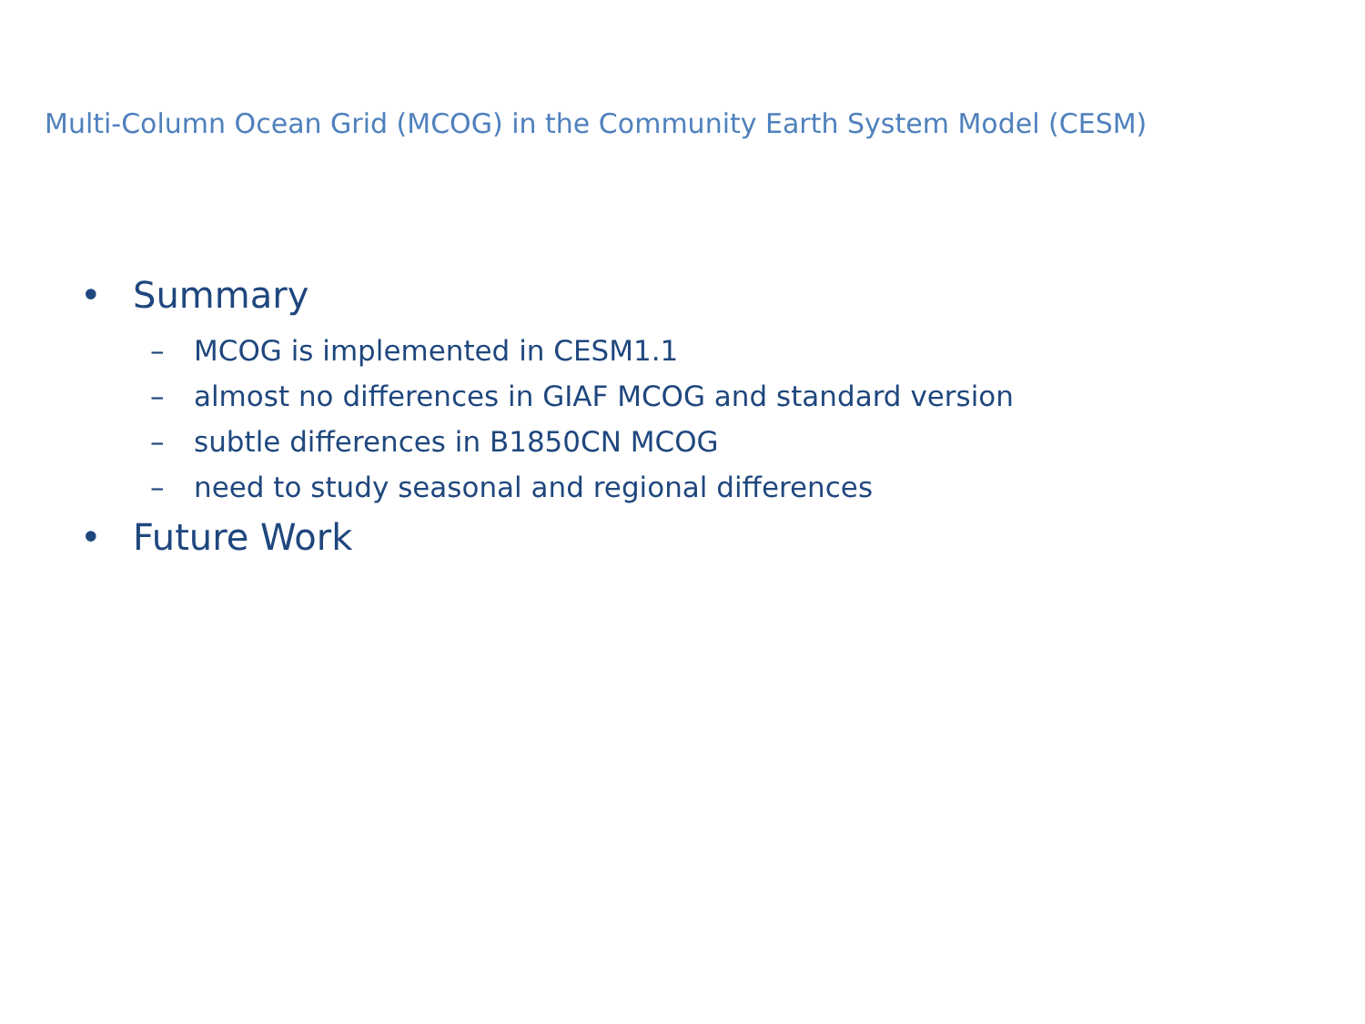Multi-Column Ocean Grid (MCOG) in the Community Earth System Model (CESM)
• Summary
– MCOG is implemented in CESM1.1
– almost no differences in GIAF MCOG and standard version
– subtle differences in B1850CN MCOG
– need to study seasonal and regional differences
• Future Work